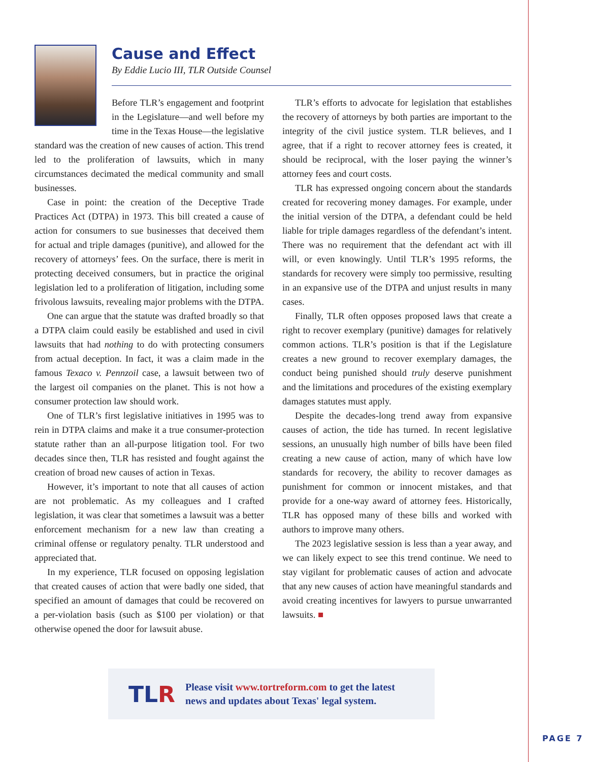Cause and Effect
By Eddie Lucio III, TLR Outside Counsel
Before TLR’s engagement and footprint in the Legislature—and well before my time in the Texas House—the legislative standard was the creation of new causes of action. This trend led to the proliferation of lawsuits, which in many circumstances decimated the medical community and small businesses.
Case in point: the creation of the Deceptive Trade Practices Act (DTPA) in 1973. This bill created a cause of action for consumers to sue businesses that deceived them for actual and triple damages (punitive), and allowed for the recovery of attorneys’ fees. On the surface, there is merit in protecting deceived consumers, but in practice the original legislation led to a proliferation of litigation, including some frivolous lawsuits, revealing major problems with the DTPA.
One can argue that the statute was drafted broadly so that a DTPA claim could easily be established and used in civil lawsuits that had nothing to do with protecting consumers from actual deception. In fact, it was a claim made in the famous Texaco v. Pennzoil case, a lawsuit between two of the largest oil companies on the planet. This is not how a consumer protection law should work.
One of TLR’s first legislative initiatives in 1995 was to rein in DTPA claims and make it a true consumer-protection statute rather than an all-purpose litigation tool. For two decades since then, TLR has resisted and fought against the creation of broad new causes of action in Texas.
However, it’s important to note that all causes of action are not problematic. As my colleagues and I crafted legislation, it was clear that sometimes a lawsuit was a better enforcement mechanism for a new law than creating a criminal offense or regulatory penalty. TLR understood and appreciated that.
In my experience, TLR focused on opposing legislation that created causes of action that were badly one sided, that specified an amount of damages that could be recovered on a per-violation basis (such as $100 per violation) or that otherwise opened the door for lawsuit abuse.
TLR’s efforts to advocate for legislation that establishes the recovery of attorneys by both parties are important to the integrity of the civil justice system. TLR believes, and I agree, that if a right to recover attorney fees is created, it should be reciprocal, with the loser paying the winner’s attorney fees and court costs.
TLR has expressed ongoing concern about the standards created for recovering money damages. For example, under the initial version of the DTPA, a defendant could be held liable for triple damages regardless of the defendant’s intent. There was no requirement that the defendant act with ill will, or even knowingly. Until TLR’s 1995 reforms, the standards for recovery were simply too permissive, resulting in an expansive use of the DTPA and unjust results in many cases.
Finally, TLR often opposes proposed laws that create a right to recover exemplary (punitive) damages for relatively common actions. TLR’s position is that if the Legislature creates a new ground to recover exemplary damages, the conduct being punished should truly deserve punishment and the limitations and procedures of the existing exemplary damages statutes must apply.
Despite the decades-long trend away from expansive causes of action, the tide has turned. In recent legislative sessions, an unusually high number of bills have been filed creating a new cause of action, many of which have low standards for recovery, the ability to recover damages as punishment for common or innocent mistakes, and that provide for a one-way award of attorney fees. Historically, TLR has opposed many of these bills and worked with authors to improve many others.
The 2023 legislative session is less than a year away, and we can likely expect to see this trend continue. We need to stay vigilant for problematic causes of action and advocate that any new causes of action have meaningful standards and avoid creating incentives for lawyers to pursue unwarranted lawsuits. ■
TLR
Please visit www.tortreform.com to get the latest
news and updates about Texas' legal system.
PAGE 7